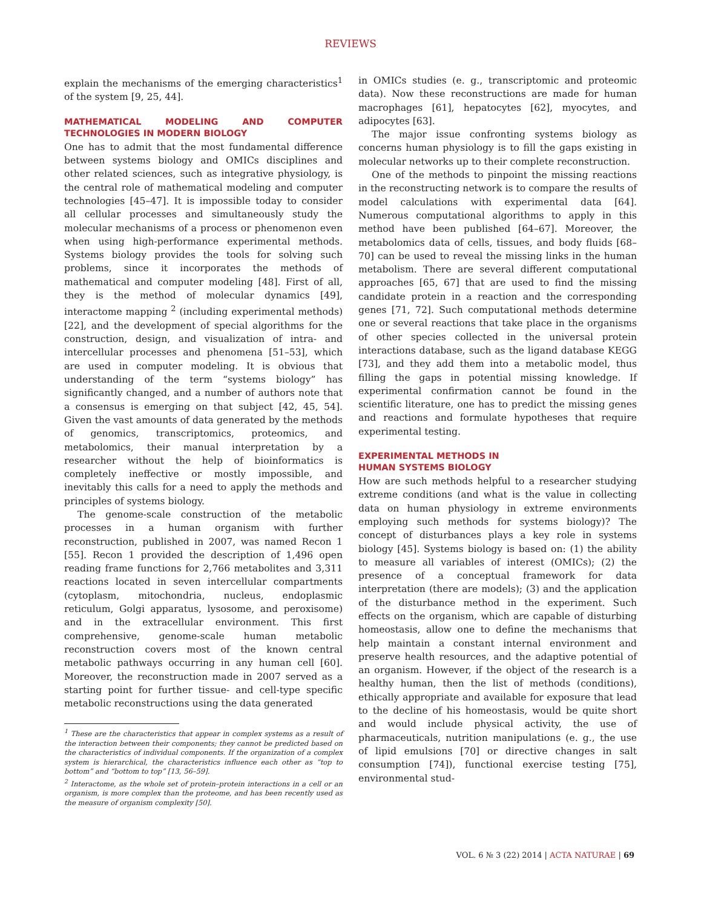REVIEWS
explain the mechanisms of the emerging characteristics<sup>1</sup> of the system [9, 25, 44].
MATHEMATICAL MODELING AND COMPUTER TECHNOLOGIES IN MODERN BIOLOGY
One has to admit that the most fundamental difference between systems biology and OMICs disciplines and other related sciences, such as integrative physiology, is the central role of mathematical modeling and computer technologies [45–47]. It is impossible today to consider all cellular processes and simultaneously study the molecular mechanisms of a process or phenomenon even when using high-performance experimental methods. Systems biology provides the tools for solving such problems, since it incorporates the methods of mathematical and computer modeling [48]. First of all, they is the method of molecular dynamics [49], interactome mapping <sup>2</sup> (including experimental methods) [22], and the development of special algorithms for the construction, design, and visualization of intra- and intercellular processes and phenomena [51–53], which are used in computer modeling. It is obvious that understanding of the term “systems biology” has significantly changed, and a number of authors note that a consensus is emerging on that subject [42, 45, 54]. Given the vast amounts of data generated by the methods of genomics, transcriptomics, proteomics, and metabolomics, their manual interpretation by a researcher without the help of bioinformatics is completely ineffective or mostly impossible, and inevitably this calls for a need to apply the methods and principles of systems biology.
The genome-scale construction of the metabolic processes in a human organism with further reconstruction, published in 2007, was named Recon 1 [55]. Recon 1 provided the description of 1,496 open reading frame functions for 2,766 metabolites and 3,311 reactions located in seven intercellular compartments (cytoplasm, mitochondria, nucleus, endoplasmic reticulum, Golgi apparatus, lysosome, and peroxisome) and in the extracellular environment. This first comprehensive, genome-scale human metabolic reconstruction covers most of the known central metabolic pathways occurring in any human cell [60]. Moreover, the reconstruction made in 2007 served as a starting point for further tissue- and cell-type specific metabolic reconstructions using the data generated
<sup>1</sup> These are the characteristics that appear in complex systems as a result of the interaction between their components; they cannot be predicted based on the characteristics of individual components. If the organization of a complex system is hierarchical, the characteristics influence each other as “top to bottom” and “bottom to top” [13, 56–59].
<sup>2</sup> Interactome, as the whole set of protein–protein interactions in a cell or an organism, is more complex than the proteome, and has been recently used as the measure of organism complexity [50].
in OMICs studies (e. g., transcriptomic and proteomic data). Now these reconstructions are made for human macrophages [61], hepatocytes [62], myocytes, and adipocytes [63].
The major issue confronting systems biology as concerns human physiology is to fill the gaps existing in molecular networks up to their complete reconstruction.
One of the methods to pinpoint the missing reactions in the reconstructing network is to compare the results of model calculations with experimental data [64]. Numerous computational algorithms to apply in this method have been published [64–67]. Moreover, the metabolomics data of cells, tissues, and body fluids [68–70] can be used to reveal the missing links in the human metabolism. There are several different computational approaches [65, 67] that are used to find the missing candidate protein in a reaction and the corresponding genes [71, 72]. Such computational methods determine one or several reactions that take place in the organisms of other species collected in the universal protein interactions database, such as the ligand database KEGG [73], and they add them into a metabolic model, thus filling the gaps in potential missing knowledge. If experimental confirmation cannot be found in the scientific literature, one has to predict the missing genes and reactions and formulate hypotheses that require experimental testing.
EXPERIMENTAL METHODS IN
HUMAN SYSTEMS BIOLOGY
How are such methods helpful to a researcher studying extreme conditions (and what is the value in collecting data on human physiology in extreme environments employing such methods for systems biology)? The concept of disturbances plays a key role in systems biology [45]. Systems biology is based on: (1) the ability to measure all variables of interest (OMICs); (2) the presence of a conceptual framework for data interpretation (there are models); (3) and the application of the disturbance method in the experiment. Such effects on the organism, which are capable of disturbing homeostasis, allow one to define the mechanisms that help maintain a constant internal environment and preserve health resources, and the adaptive potential of an organism. However, if the object of the research is a healthy human, then the list of methods (conditions), ethically appropriate and available for exposure that lead to the decline of his homeostasis, would be quite short and would include physical activity, the use of pharmaceuticals, nutrition manipulations (e. g., the use of lipid emulsions [70] or directive changes in salt consumption [74]), functional exercise testing [75], environmental stud-
VOL. 6 № 3 (22) 2014 | ACTA NATURAE | 69